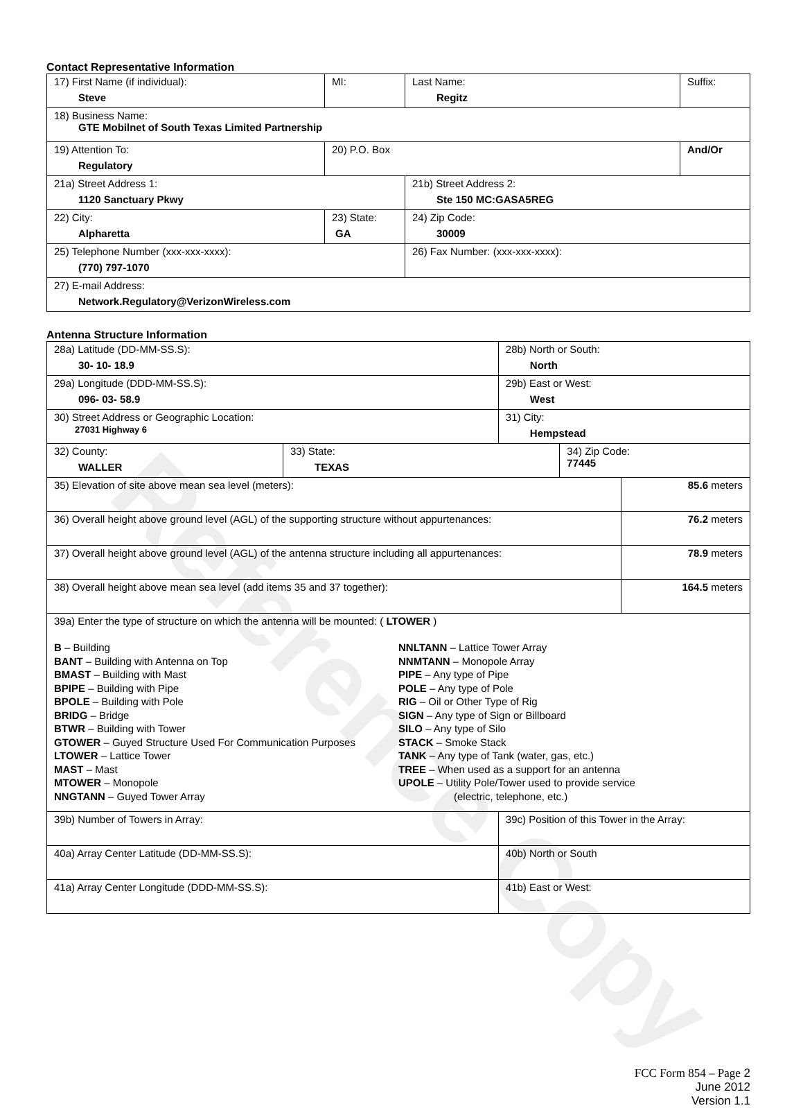Reference Copy
Contact Representative Information
| 17) First Name (if individual): Steve | MI: | Last Name: Regitz | Suffix: |
| 18) Business Name: GTE Mobilnet of South Texas Limited Partnership | | | |
| 19) Attention To: Regulatory | 20) P.O. Box | | And/Or |
| 21a) Street Address 1: 1120 Sanctuary Pkwy | | 21b) Street Address 2: Ste 150 MC:GASA5REG | |
| 22) City: Alpharetta | 23) State: GA | 24) Zip Code: 30009 | |
| 25) Telephone Number (xxx-xxx-xxxx): (770) 797-1070 | | 26) Fax Number: (xxx-xxx-xxxx): | |
| 27) E-mail Address: Network.Regulatory@VerizonWireless.com | | | |
Antenna Structure Information
| 28a) Latitude (DD-MM-SS.S): 30- 10- 18.9 | | 28b) North or South: North | | |
| 29a) Longitude (DDD-MM-SS.S): 096- 03- 58.9 | | 29b) East or West: West | | |
| 30) Street Address or Geographic Location: 27031 Highway 6 | | 31) City: Hempstead | | |
| 32) County: WALLER | 33) State: TEXAS | | 34) Zip Code: 77445 | |
| 35) Elevation of site above mean sea level (meters): | | | | 85.6 meters |
| 36) Overall height above ground level (AGL) of the supporting structure without appurtenances: | | | | 76.2 meters |
| 37) Overall height above ground level (AGL) of the antenna structure including all appurtenances: | | | | 78.9 meters |
| 38) Overall height above mean sea level (add items 35 and 37 together): | | | | 164.5 meters |
| 39a) Enter the type of structure on which the antenna will be mounted: ( LTOWER ) B – Building BANT – Building with Antenna on Top BMAST – Building with Mast BPIPE – Building with Pipe BPOLE – Building with Pole BRIDG – Bridge BTWR – Building with Tower GTOWER – Guyed Structure Used For Communication Purposes LTOWER – Lattice Tower MAST – Mast MTOWER – Monopole NNGTANN – Guyed Tower Array NNLTANN – Lattice Tower Array NNMTANN – Monopole Array PIPE – Any type of Pipe POLE – Any type of Pole RIG – Oil or Other Type of Rig SIGN – Any type of Sign or Billboard SILO – Any type of Silo STACK – Smoke Stack TANK – Any type of Tank (water, gas, etc.) TREE – When used as a support for an antenna UPOLE – Utility Pole/Tower used to provide service (electric, telephone, etc.) | | | | |
| 39b) Number of Towers in Array: | | 39c) Position of this Tower in the Array: | | |
| 40a) Array Center Latitude (DD-MM-SS.S): | | 40b) North or South | | |
| 41a) Array Center Longitude (DDD-MM-SS.S): | | 41b) East or West: | | |
FCC Form 854 – Page 2
June 2012
Version 1.1